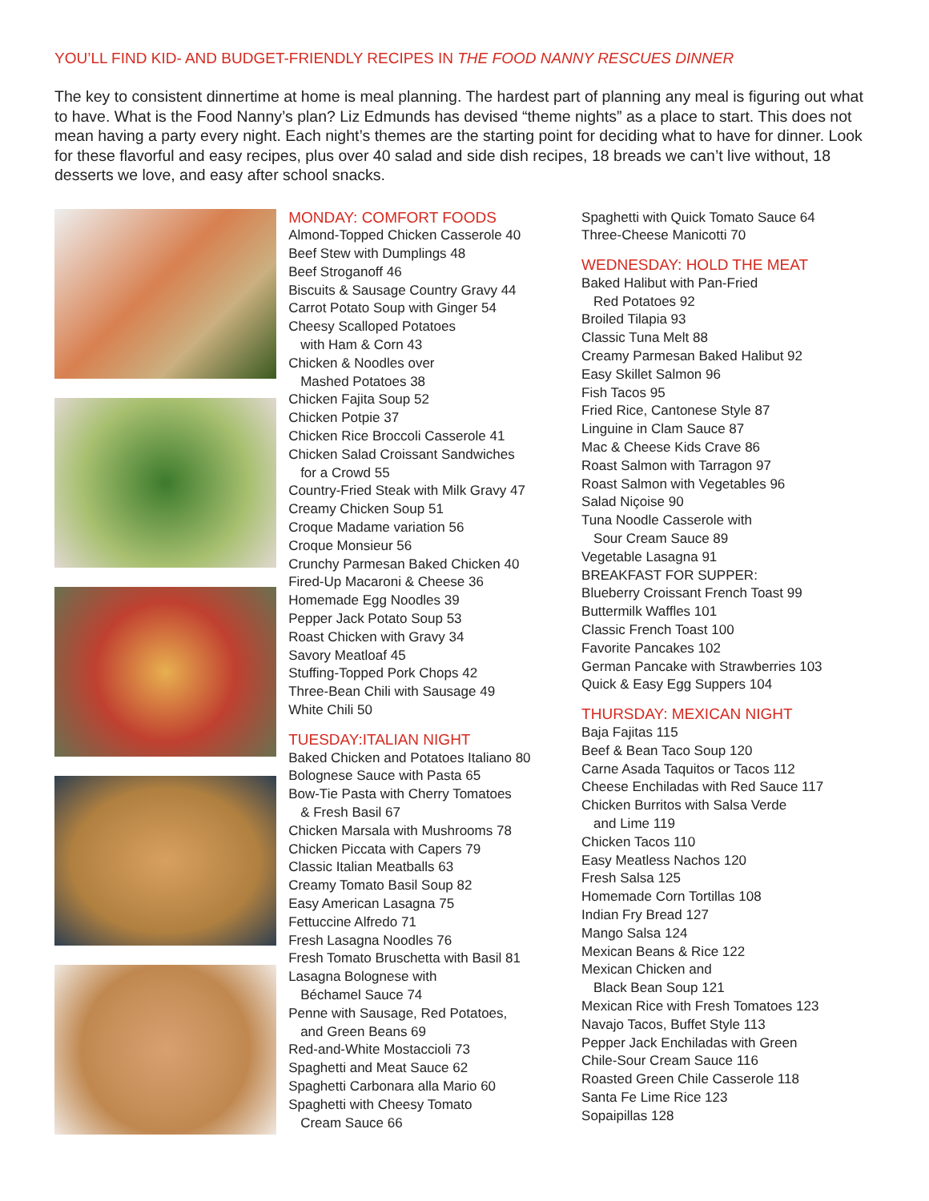YOU’LL FIND KID- AND BUDGET-FRIENDLY RECIPES IN THE FOOD NANNY RESCUES DINNER
The key to consistent dinnertime at home is meal planning. The hardest part of planning any meal is figuring out what to have. What is the Food Nanny’s plan? Liz Edmunds has devised “theme nights” as a place to start. This does not mean having a party every night. Each night’s themes are the starting point for deciding what to have for dinner. Look for these flavorful and easy recipes, plus over 40 salad and side dish recipes, 18 breads we can’t live without, 18 desserts we love, and easy after school snacks.
MONDAY: COMFORT FOODS
Almond-Topped Chicken Casserole 40
Beef Stew with Dumplings 48
Beef Stroganoff 46
Biscuits & Sausage Country Gravy 44
Carrot Potato Soup with Ginger 54
Cheesy Scalloped Potatoes
with Ham & Corn 43
Chicken & Noodles over
Mashed Potatoes 38
Chicken Fajita Soup 52
Chicken Potpie 37
Chicken Rice Broccoli Casserole 41
Chicken Salad Croissant Sandwiches
for a Crowd 55
Country-Fried Steak with Milk Gravy 47
Creamy Chicken Soup 51
Croque Madame variation 56
Croque Monsieur 56
Crunchy Parmesan Baked Chicken 40
Fired-Up Macaroni & Cheese 36
Homemade Egg Noodles 39
Pepper Jack Potato Soup 53
Roast Chicken with Gravy 34
Savory Meatloaf 45
Stuffing-Topped Pork Chops 42
Three-Bean Chili with Sausage 49
White Chili 50
TUESDAY:ITALIAN NIGHT
Baked Chicken and Potatoes Italiano 80
Bolognese Sauce with Pasta 65
Bow-Tie Pasta with Cherry Tomatoes
& Fresh Basil 67
Chicken Marsala with Mushrooms 78
Chicken Piccata with Capers 79
Classic Italian Meatballs 63
Creamy Tomato Basil Soup 82
Easy American Lasagna 75
Fettuccine Alfredo 71
Fresh Lasagna Noodles 76
Fresh Tomato Bruschetta with Basil 81
Lasagna Bolognese with
Béchamel Sauce 74
Penne with Sausage, Red Potatoes,
and Green Beans 69
Red-and-White Mostaccioli 73
Spaghetti and Meat Sauce 62
Spaghetti Carbonara alla Mario 60
Spaghetti with Cheesy Tomato
Cream Sauce 66
Spaghetti with Quick Tomato Sauce 64
Three-Cheese Manicotti 70
WEDNESDAY: HOLD THE MEAT
Baked Halibut with Pan-Fried
Red Potatoes 92
Broiled Tilapia 93
Classic Tuna Melt 88
Creamy Parmesan Baked Halibut 92
Easy Skillet Salmon 96
Fish Tacos 95
Fried Rice, Cantonese Style 87
Linguine in Clam Sauce 87
Mac & Cheese Kids Crave 86
Roast Salmon with Tarragon 97
Roast Salmon with Vegetables 96
Salad Niçoise 90
Tuna Noodle Casserole with
Sour Cream Sauce 89
Vegetable Lasagna 91
BREAKFAST FOR SUPPER:
Blueberry Croissant French Toast 99
Buttermilk Waffles 101
Classic French Toast 100
Favorite Pancakes 102
German Pancake with Strawberries 103
Quick & Easy Egg Suppers 104
THURSDAY: MEXICAN NIGHT
Baja Fajitas 115
Beef & Bean Taco Soup 120
Carne Asada Taquitos or Tacos 112
Cheese Enchiladas with Red Sauce 117
Chicken Burritos with Salsa Verde
and Lime 119
Chicken Tacos 110
Easy Meatless Nachos 120
Fresh Salsa 125
Homemade Corn Tortillas 108
Indian Fry Bread 127
Mango Salsa 124
Mexican Beans & Rice 122
Mexican Chicken and
Black Bean Soup 121
Mexican Rice with Fresh Tomatoes 123
Navajo Tacos, Buffet Style 113
Pepper Jack Enchiladas with Green
Chile-Sour Cream Sauce 116
Roasted Green Chile Casserole 118
Santa Fe Lime Rice 123
Sopaipillas 128